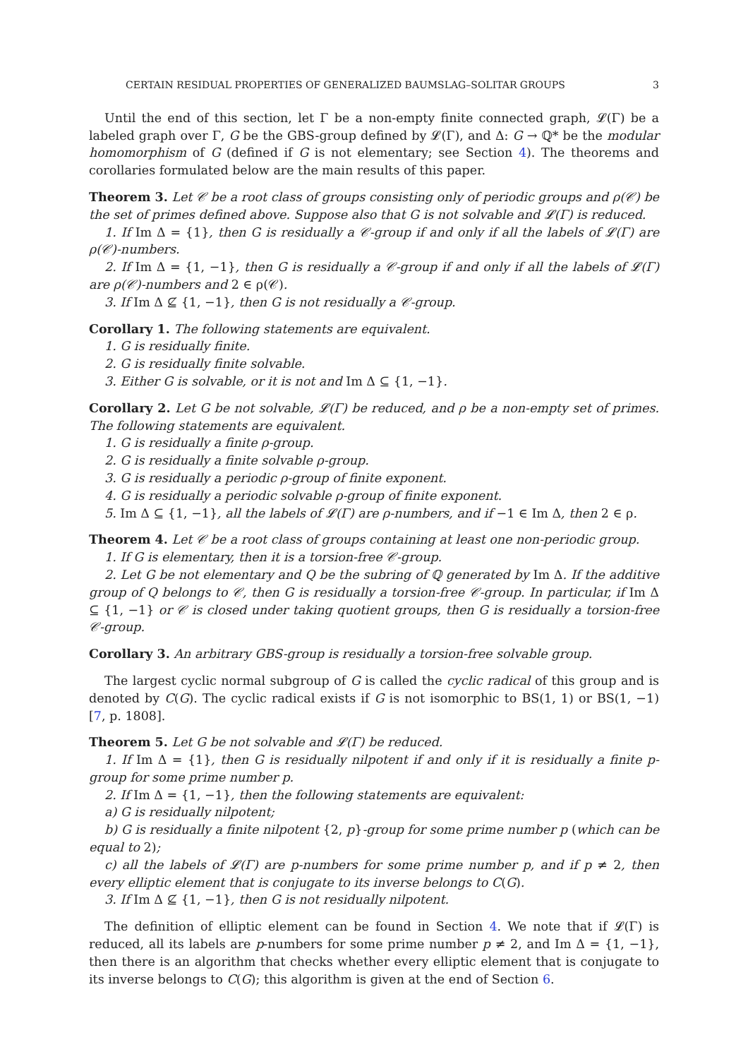CERTAIN RESIDUAL PROPERTIES OF GENERALIZED BAUMSLAG–SOLITAR GROUPS 3
Until the end of this section, let Γ be a non-empty finite connected graph, 𝓛(Γ) be a labeled graph over Γ, G be the GBS-group defined by 𝓛(Γ), and Δ: G → ℚ* be the modular homomorphism of G (defined if G is not elementary; see Section 4). The theorems and corollaries formulated below are the main results of this paper.
Theorem 3. Let 𝒞 be a root class of groups consisting only of periodic groups and ρ(𝒞) be the set of primes defined above. Suppose also that G is not solvable and 𝓛(Γ) is reduced.
1. If Im Δ = {1}, then G is residually a 𝒞-group if and only if all the labels of 𝓛(Γ) are ρ(𝒞)-numbers.
2. If Im Δ = {1, −1}, then G is residually a 𝒞-group if and only if all the labels of 𝓛(Γ) are ρ(𝒞)-numbers and 2 ∈ ρ(𝒞).
3. If Im Δ ⊈ {1, −1}, then G is not residually a 𝒞-group.
Corollary 1. The following statements are equivalent.
1. G is residually finite.
2. G is residually finite solvable.
3. Either G is solvable, or it is not and Im Δ ⊆ {1, −1}.
Corollary 2. Let G be not solvable, 𝓛(Γ) be reduced, and ρ be a non-empty set of primes. The following statements are equivalent.
1. G is residually a finite ρ-group.
2. G is residually a finite solvable ρ-group.
3. G is residually a periodic ρ-group of finite exponent.
4. G is residually a periodic solvable ρ-group of finite exponent.
5. Im Δ ⊆ {1, −1}, all the labels of 𝓛(Γ) are ρ-numbers, and if −1 ∈ Im Δ, then 2 ∈ ρ.
Theorem 4. Let 𝒞 be a root class of groups containing at least one non-periodic group.
1. If G is elementary, then it is a torsion-free 𝒞-group.
2. Let G be not elementary and Q be the subring of ℚ generated by Im Δ. If the additive group of Q belongs to 𝒞, then G is residually a torsion-free 𝒞-group. In particular, if Im Δ ⊆ {1, −1} or 𝒞 is closed under taking quotient groups, then G is residually a torsion-free 𝒞-group.
Corollary 3. An arbitrary GBS-group is residually a torsion-free solvable group.
The largest cyclic normal subgroup of G is called the cyclic radical of this group and is denoted by C(G). The cyclic radical exists if G is not isomorphic to BS(1, 1) or BS(1, −1) [7, p. 1808].
Theorem 5. Let G be not solvable and 𝓛(Γ) be reduced.
1. If Im Δ = {1}, then G is residually nilpotent if and only if it is residually a finite p-group for some prime number p.
2. If Im Δ = {1, −1}, then the following statements are equivalent:
a) G is residually nilpotent;
b) G is residually a finite nilpotent {2, p}-group for some prime number p (which can be equal to 2);
c) all the labels of 𝓛(Γ) are p-numbers for some prime number p, and if p ≠ 2, then every elliptic element that is conjugate to its inverse belongs to C(G).
3. If Im Δ ⊈ {1, −1}, then G is not residually nilpotent.
The definition of elliptic element can be found in Section 4. We note that if 𝓛(Γ) is reduced, all its labels are p-numbers for some prime number p ≠ 2, and Im Δ = {1, −1}, then there is an algorithm that checks whether every elliptic element that is conjugate to its inverse belongs to C(G); this algorithm is given at the end of Section 6.